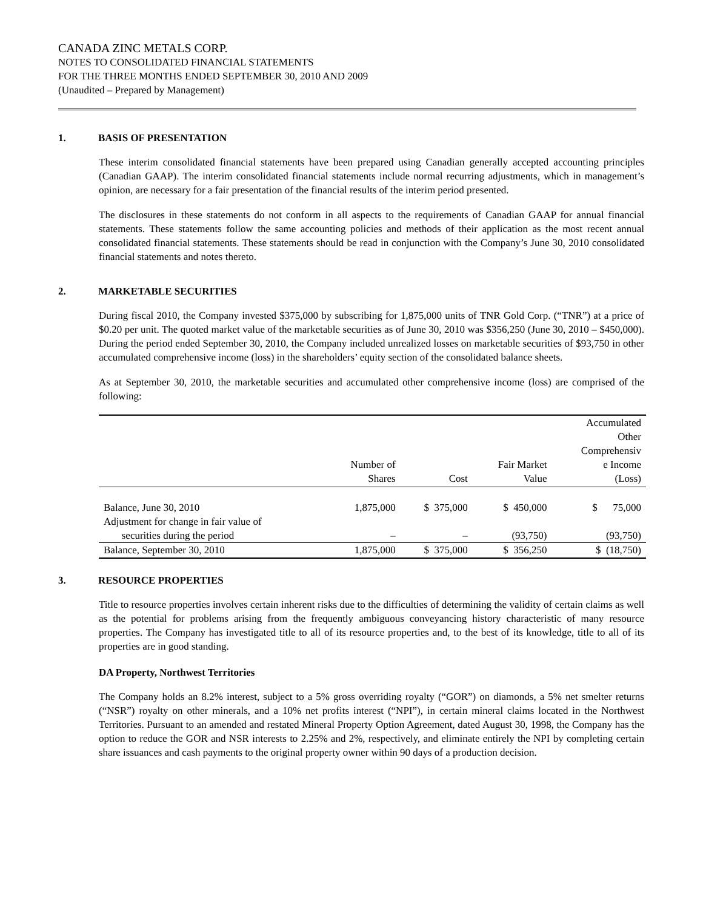CANADA ZINC METALS CORP.
NOTES TO CONSOLIDATED FINANCIAL STATEMENTS
FOR THE THREE MONTHS ENDED SEPTEMBER 30, 2010 AND 2009
(Unaudited – Prepared by Management)
1. BASIS OF PRESENTATION
These interim consolidated financial statements have been prepared using Canadian generally accepted accounting principles (Canadian GAAP). The interim consolidated financial statements include normal recurring adjustments, which in management’s opinion, are necessary for a fair presentation of the financial results of the interim period presented.
The disclosures in these statements do not conform in all aspects to the requirements of Canadian GAAP for annual financial statements. These statements follow the same accounting policies and methods of their application as the most recent annual consolidated financial statements. These statements should be read in conjunction with the Company’s June 30, 2010 consolidated financial statements and notes thereto.
2. MARKETABLE SECURITIES
During fiscal 2010, the Company invested $375,000 by subscribing for 1,875,000 units of TNR Gold Corp. (“TNR”) at a price of $0.20 per unit. The quoted market value of the marketable securities as of June 30, 2010 was $356,250 (June 30, 2010 – $450,000). During the period ended September 30, 2010, the Company included unrealized losses on marketable securities of $93,750 in other accumulated comprehensive income (loss) in the shareholders’ equity section of the consolidated balance sheets.
As at September 30, 2010, the marketable securities and accumulated other comprehensive income (loss) are comprised of the following:
| | Number of Shares | Cost | Fair Market Value | Accumulated Other Comprehensiv e Income (Loss) |
| --- | --- | --- | --- | --- |
| Balance, June 30, 2010 | 1,875,000 | $ 375,000 | $ 450,000 | $ 75,000 |
| Adjustment for change in fair value of securities during the period | – | – | (93,750) | (93,750) |
| Balance, September 30, 2010 | 1,875,000 | $ 375,000 | $ 356,250 | $ (18,750) |
3. RESOURCE PROPERTIES
Title to resource properties involves certain inherent risks due to the difficulties of determining the validity of certain claims as well as the potential for problems arising from the frequently ambiguous conveyancing history characteristic of many resource properties. The Company has investigated title to all of its resource properties and, to the best of its knowledge, title to all of its properties are in good standing.
DA Property, Northwest Territories
The Company holds an 8.2% interest, subject to a 5% gross overriding royalty (“GOR”) on diamonds, a 5% net smelter returns (“NSR”) royalty on other minerals, and a 10% net profits interest (“NPI”), in certain mineral claims located in the Northwest Territories. Pursuant to an amended and restated Mineral Property Option Agreement, dated August 30, 1998, the Company has the option to reduce the GOR and NSR interests to 2.25% and 2%, respectively, and eliminate entirely the NPI by completing certain share issuances and cash payments to the original property owner within 90 days of a production decision.